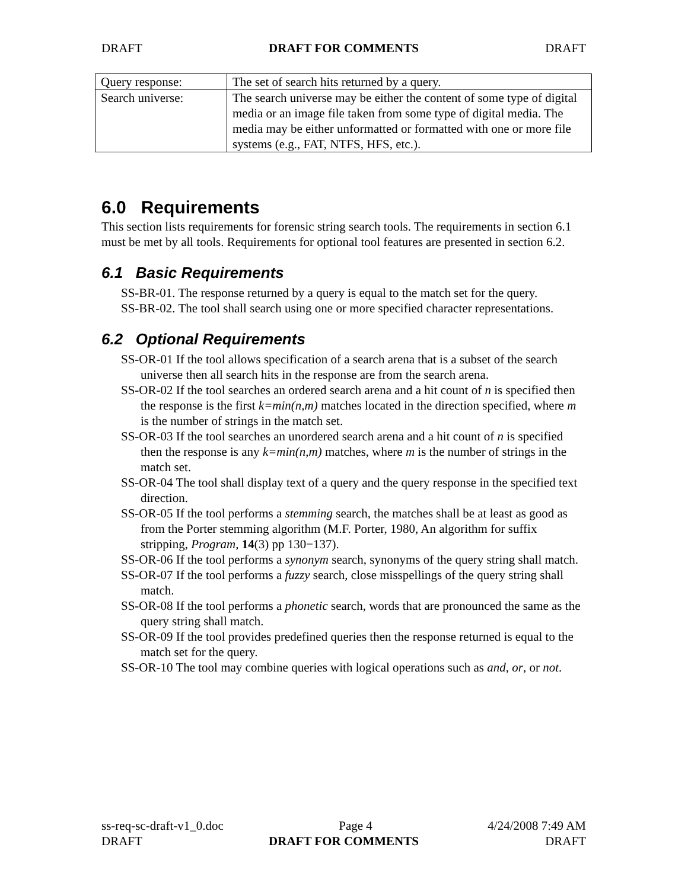DRAFT DRAFT FOR COMMENTS DRAFT
| Query response: | The set of search hits returned by a query. |
| Search universe: | The search universe may be either the content of some type of digital media or an image file taken from some type of digital media. The media may be either unformatted or formatted with one or more file systems (e.g., FAT, NTFS, HFS, etc.). |
6.0 Requirements
This section lists requirements for forensic string search tools. The requirements in section 6.1 must be met by all tools. Requirements for optional tool features are presented in section 6.2.
6.1 Basic Requirements
SS-BR-01. The response returned by a query is equal to the match set for the query.
SS-BR-02. The tool shall search using one or more specified character representations.
6.2 Optional Requirements
SS-OR-01 If the tool allows specification of a search arena that is a subset of the search universe then all search hits in the response are from the search arena.
SS-OR-02 If the tool searches an ordered search arena and a hit count of n is specified then the response is the first k=min(n,m) matches located in the direction specified, where m is the number of strings in the match set.
SS-OR-03 If the tool searches an unordered search arena and a hit count of n is specified then the response is any k=min(n,m) matches, where m is the number of strings in the match set.
SS-OR-04 The tool shall display text of a query and the query response in the specified text direction.
SS-OR-05 If the tool performs a stemming search, the matches shall be at least as good as from the Porter stemming algorithm (M.F. Porter, 1980, An algorithm for suffix stripping, Program, 14(3) pp 130−137).
SS-OR-06 If the tool performs a synonym search, synonyms of the query string shall match.
SS-OR-07 If the tool performs a fuzzy search, close misspellings of the query string shall match.
SS-OR-08 If the tool performs a phonetic search, words that are pronounced the same as the query string shall match.
SS-OR-09 If the tool provides predefined queries then the response returned is equal to the match set for the query.
SS-OR-10 The tool may combine queries with logical operations such as and, or, or not.
ss-req-sc-draft-v1_0.doc Page 4 4/24/2008 7:49 AM
DRAFT DRAFT FOR COMMENTS DRAFT